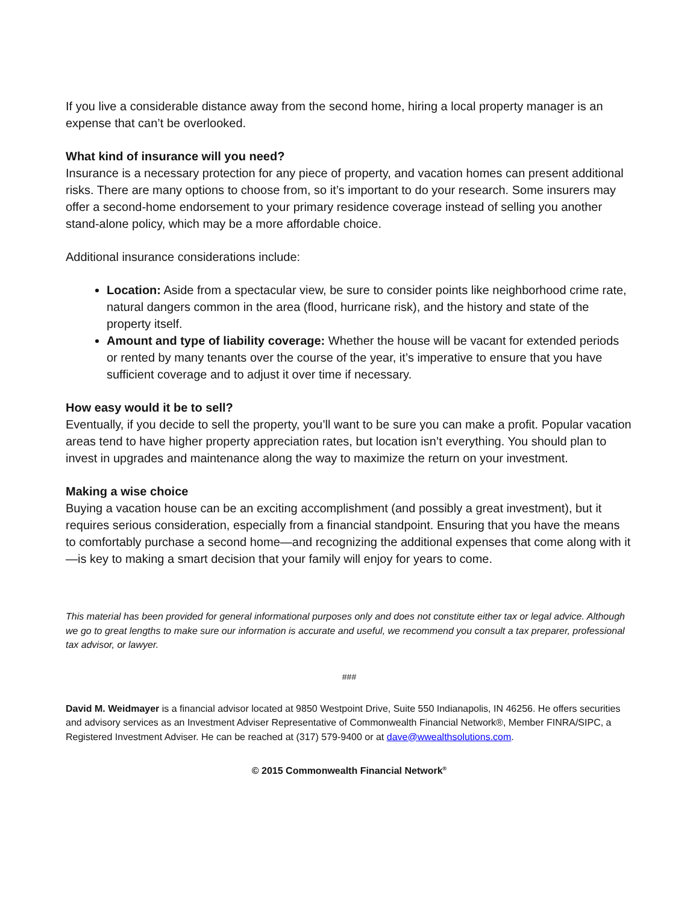If you live a considerable distance away from the second home, hiring a local property manager is an expense that can’t be overlooked.
What kind of insurance will you need?
Insurance is a necessary protection for any piece of property, and vacation homes can present additional risks. There are many options to choose from, so it’s important to do your research. Some insurers may offer a second-home endorsement to your primary residence coverage instead of selling you another stand-alone policy, which may be a more affordable choice.
Additional insurance considerations include:
Location: Aside from a spectacular view, be sure to consider points like neighborhood crime rate, natural dangers common in the area (flood, hurricane risk), and the history and state of the property itself.
Amount and type of liability coverage: Whether the house will be vacant for extended periods or rented by many tenants over the course of the year, it’s imperative to ensure that you have sufficient coverage and to adjust it over time if necessary.
How easy would it be to sell?
Eventually, if you decide to sell the property, you’ll want to be sure you can make a profit. Popular vacation areas tend to have higher property appreciation rates, but location isn’t everything. You should plan to invest in upgrades and maintenance along the way to maximize the return on your investment.
Making a wise choice
Buying a vacation house can be an exciting accomplishment (and possibly a great investment), but it requires serious consideration, especially from a financial standpoint. Ensuring that you have the means to comfortably purchase a second home—and recognizing the additional expenses that come along with it—is key to making a smart decision that your family will enjoy for years to come.
This material has been provided for general informational purposes only and does not constitute either tax or legal advice. Although we go to great lengths to make sure our information is accurate and useful, we recommend you consult a tax preparer, professional tax advisor, or lawyer.
###
David M. Weidmayer is a financial advisor located at 9850 Westpoint Drive, Suite 550 Indianapolis, IN 46256. He offers securities and advisory services as an Investment Adviser Representative of Commonwealth Financial Network®, Member FINRA/SIPC, a Registered Investment Adviser. He can be reached at (317) 579-9400 or at dave@wwealthsolutions.com.
© 2015 Commonwealth Financial Network<sup>®</sup>